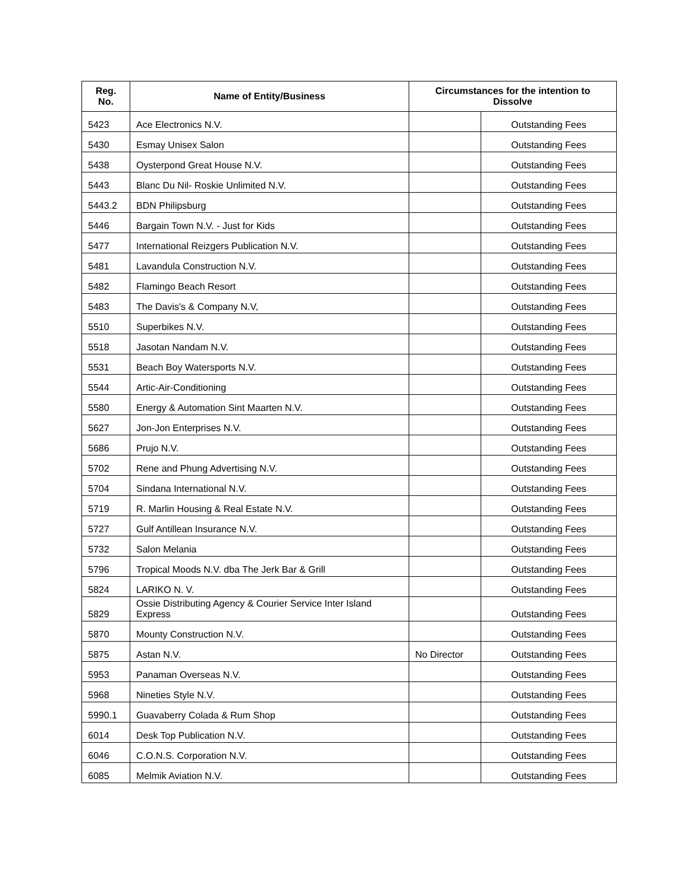| Reg. No. | Name of Entity/Business | Circumstances for the intention to Dissolve | |
| --- | --- | --- | --- |
| 5423 | Ace Electronics N.V. | | Outstanding Fees |
| 5430 | Esmay Unisex Salon | | Outstanding Fees |
| 5438 | Oysterpond Great House N.V. | | Outstanding Fees |
| 5443 | Blanc Du Nil- Roskie Unlimited N.V. | | Outstanding Fees |
| 5443.2 | BDN Philipsburg | | Outstanding Fees |
| 5446 | Bargain Town N.V. - Just for Kids | | Outstanding Fees |
| 5477 | International Reizgers Publication N.V. | | Outstanding Fees |
| 5481 | Lavandula Construction N.V. | | Outstanding Fees |
| 5482 | Flamingo Beach Resort | | Outstanding Fees |
| 5483 | The Davis's & Company N.V, | | Outstanding Fees |
| 5510 | Superbikes N.V. | | Outstanding Fees |
| 5518 | Jasotan Nandam N.V. | | Outstanding Fees |
| 5531 | Beach Boy Watersports N.V. | | Outstanding Fees |
| 5544 | Artic-Air-Conditioning | | Outstanding Fees |
| 5580 | Energy & Automation Sint Maarten N.V. | | Outstanding Fees |
| 5627 | Jon-Jon Enterprises N.V. | | Outstanding Fees |
| 5686 | Prujo N.V. | | Outstanding Fees |
| 5702 | Rene and Phung Advertising N.V. | | Outstanding Fees |
| 5704 | Sindana International N.V. | | Outstanding Fees |
| 5719 | R. Marlin Housing & Real Estate N.V. | | Outstanding Fees |
| 5727 | Gulf Antillean Insurance N.V. | | Outstanding Fees |
| 5732 | Salon Melania | | Outstanding Fees |
| 5796 | Tropical Moods N.V. dba The Jerk Bar & Grill | | Outstanding Fees |
| 5824 | LARIKO N. V. | | Outstanding Fees |
| 5829 | Ossie Distributing Agency & Courier Service Inter Island Express | | Outstanding Fees |
| 5870 | Mounty Construction N.V. | | Outstanding Fees |
| 5875 | Astan N.V. | No Director | Outstanding Fees |
| 5953 | Panaman Overseas N.V. | | Outstanding Fees |
| 5968 | Nineties Style N.V. | | Outstanding Fees |
| 5990.1 | Guavaberry Colada & Rum Shop | | Outstanding Fees |
| 6014 | Desk Top Publication N.V. | | Outstanding Fees |
| 6046 | C.O.N.S. Corporation N.V. | | Outstanding Fees |
| 6085 | Melmik Aviation N.V. | | Outstanding Fees |